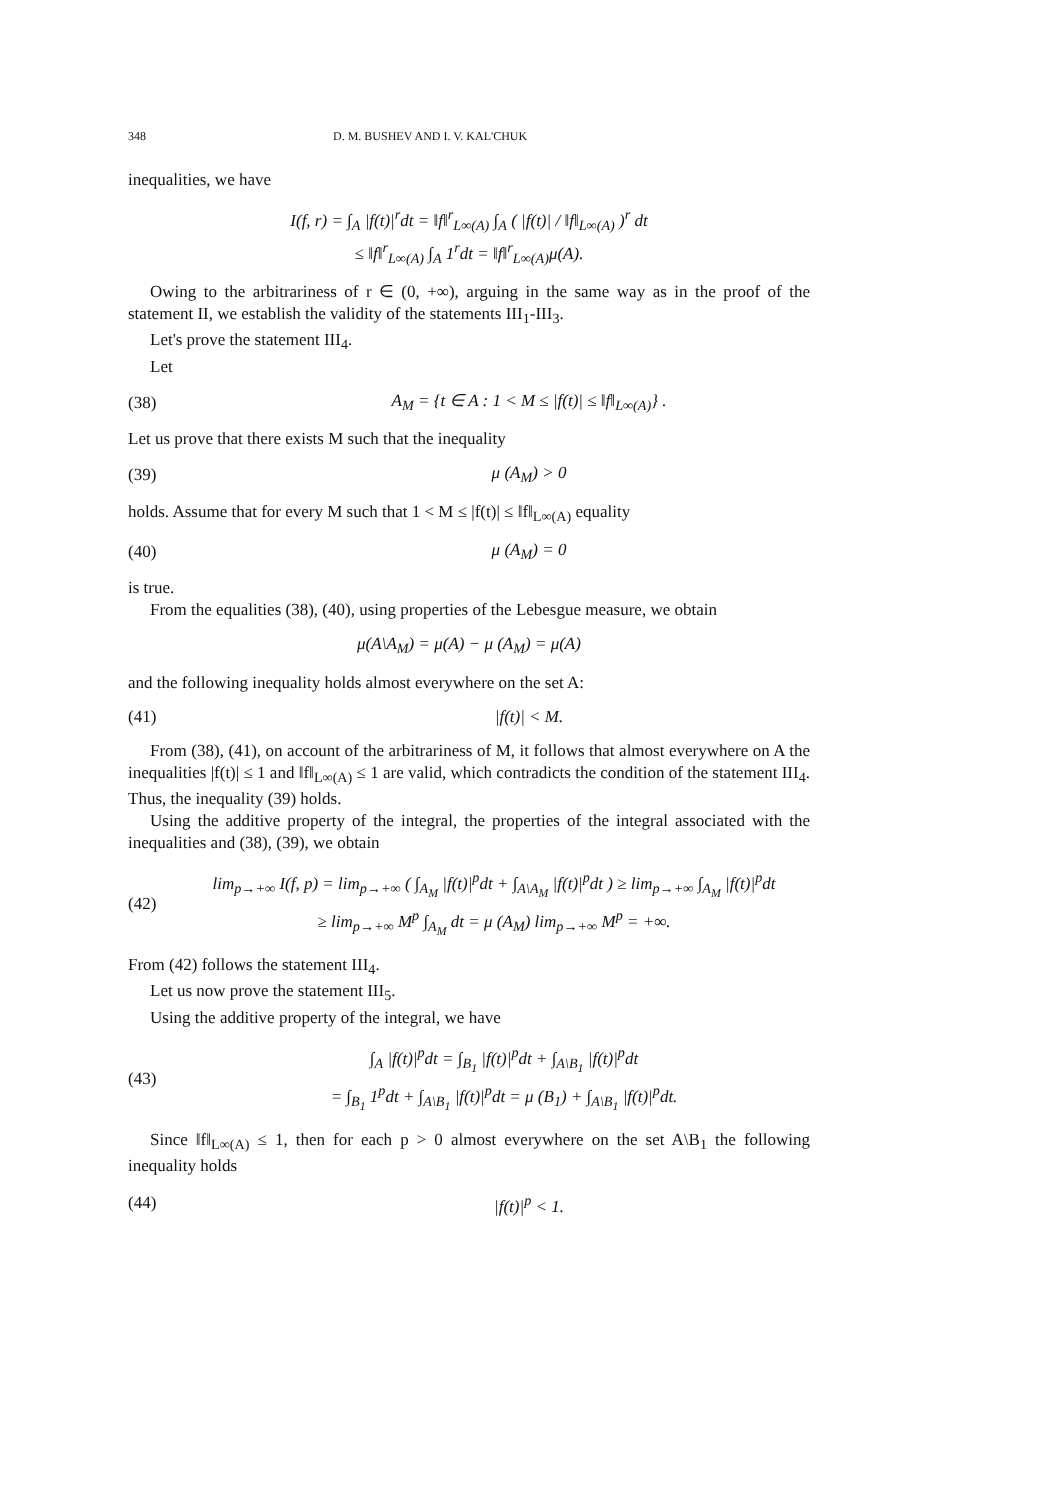348 D. M. BUSHEV AND I. V. KAL'CHUK
inequalities, we have
I(f, r) = ∫<sub>A</sub> |f(t)|<sup>r</sup>dt = ‖f‖<sup>r</sup><sub>L∞(A)</sub> ∫<sub>A</sub> ( |f(t)| / ‖f‖<sub>L∞(A)</sub> )<sup>r</sup> dt
≤ ‖f‖<sup>r</sup><sub>L∞(A)</sub> ∫<sub>A</sub> 1<sup>r</sup>dt = ‖f‖<sup>r</sup><sub>L∞(A)</sub>μ(A).
Owing to the arbitrariness of r ∈ (0, +∞), arguing in the same way as in the proof of the statement II, we establish the validity of the statements III<sub>1</sub>-III<sub>3</sub>.
Let's prove the statement III<sub>4</sub>.
Let
(38) A<sub>M</sub> = {t ∈ A : 1 < M ≤ |f(t)| ≤ ‖f‖<sub>L∞(A)</sub>} .
Let us prove that there exists M such that the inequality
(39) μ (A<sub>M</sub>) > 0
holds. Assume that for every M such that 1 < M ≤ |f(t)| ≤ ‖f‖<sub>L∞(A)</sub> equality
(40) μ (A<sub>M</sub>) = 0
is true.
From the equalities (38), (40), using properties of the Lebesgue measure, we obtain
μ(A\A<sub>M</sub>) = μ(A) − μ (A<sub>M</sub>) = μ(A)
and the following inequality holds almost everywhere on the set A:
(41) |f(t)| < M.
From (38), (41), on account of the arbitrariness of M, it follows that almost everywhere on A the inequalities |f(t)| ≤ 1 and ‖f‖<sub>L∞(A)</sub> ≤ 1 are valid, which contradicts the condition of the statement III<sub>4</sub>. Thus, the inequality (39) holds.
Using the additive property of the integral, the properties of the integral associated with the inequalities and (38), (39), we obtain
(42) lim<sub>p→+∞</sub> I(f, p) = lim<sub>p→+∞</sub> ( ∫<sub>A<sub>M</sub></sub> |f(t)|<sup>p</sup>dt + ∫<sub>A\A<sub>M</sub></sub> |f(t)|<sup>p</sup>dt ) ≥ lim<sub>p→+∞</sub> ∫<sub>A<sub>M</sub></sub> |f(t)|<sup>p</sup>dt
≥ lim<sub>p→+∞</sub> M<sup>p</sup> ∫<sub>A<sub>M</sub></sub> dt = μ (A<sub>M</sub>) lim<sub>p→+∞</sub> M<sup>p</sup> = +∞.
From (42) follows the statement III<sub>4</sub>.
Let us now prove the statement III<sub>5</sub>.
Using the additive property of the integral, we have
(43) ∫<sub>A</sub> |f(t)|<sup>p</sup>dt = ∫<sub>B<sub>1</sub></sub> |f(t)|<sup>p</sup>dt + ∫<sub>A\B<sub>1</sub></sub> |f(t)|<sup>p</sup>dt
= ∫<sub>B<sub>1</sub></sub> 1<sup>p</sup>dt + ∫<sub>A\B<sub>1</sub></sub> |f(t)|<sup>p</sup>dt = μ (B<sub>1</sub>) + ∫<sub>A\B<sub>1</sub></sub> |f(t)|<sup>p</sup>dt.
Since ‖f‖<sub>L∞(A)</sub> ≤ 1, then for each p > 0 almost everywhere on the set A\B<sub>1</sub> the following inequality holds
(44) |f(t)|<sup>p</sup> < 1.